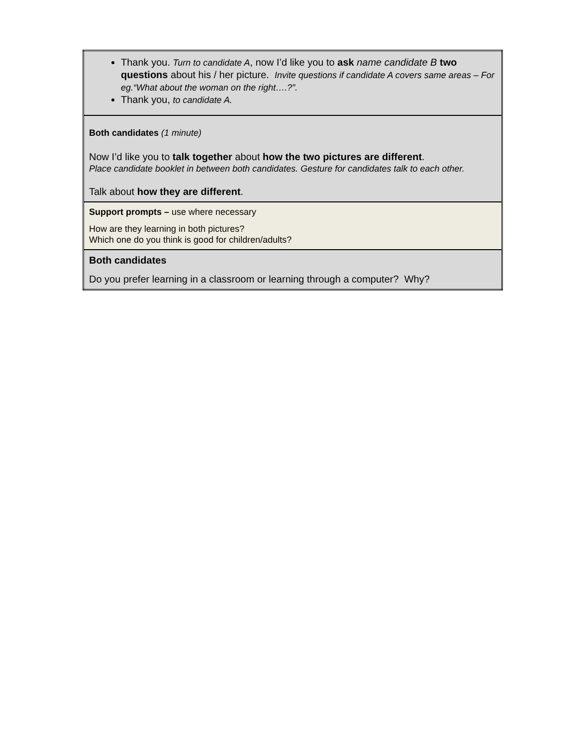| Thank you. Turn to candidate A , now I’d like you to ask name candidate B two questions about his / her picture. Invite questions if candidate A covers same areas – For eg.“What about the woman on the right….?”. Thank you, to candidate A. |
| Both candidates (1 minute) Now I’d like you to talk together about how the two pictures are different . Place candidate booklet in between both candidates. Gesture for candidates talk to each other. Talk about how they are different . |
| Support prompts – use where necessary How are they learning in both pictures? Which one do you think is good for children/adults? |
| Both candidates Do you prefer learning in a classroom or learning through a computer? Why? |